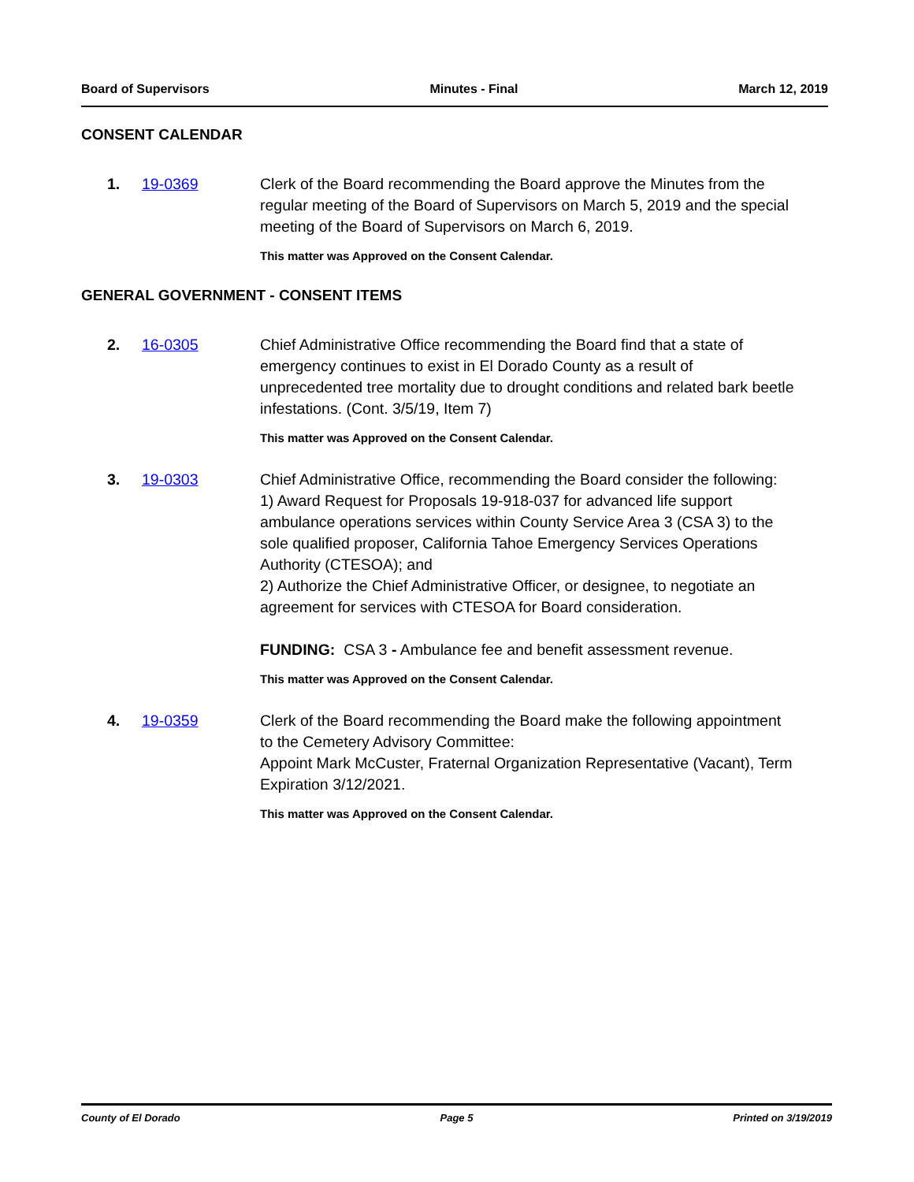Board of Supervisors Minutes - Final March 12, 2019
CONSENT CALENDAR
1. 19-0369 Clerk of the Board recommending the Board approve the Minutes from the regular meeting of the Board of Supervisors on March 5, 2019 and the special meeting of the Board of Supervisors on March 6, 2019.
This matter was Approved on the Consent Calendar.
GENERAL GOVERNMENT - CONSENT ITEMS
2. 16-0305 Chief Administrative Office recommending the Board find that a state of emergency continues to exist in El Dorado County as a result of unprecedented tree mortality due to drought conditions and related bark beetle infestations. (Cont. 3/5/19, Item 7)
This matter was Approved on the Consent Calendar.
3. 19-0303 Chief Administrative Office, recommending the Board consider the following:
1) Award Request for Proposals 19-918-037 for advanced life support ambulance operations services within County Service Area 3 (CSA 3) to the sole qualified proposer, California Tahoe Emergency Services Operations Authority (CTESOA); and
2) Authorize the Chief Administrative Officer, or designee, to negotiate an agreement for services with CTESOA for Board consideration.
FUNDING: CSA 3 - Ambulance fee and benefit assessment revenue.
This matter was Approved on the Consent Calendar.
4. 19-0359 Clerk of the Board recommending the Board make the following appointment to the Cemetery Advisory Committee:
Appoint Mark McCuster, Fraternal Organization Representative (Vacant), Term Expiration 3/12/2021.
This matter was Approved on the Consent Calendar.
County of El Dorado Page 5 Printed on 3/19/2019